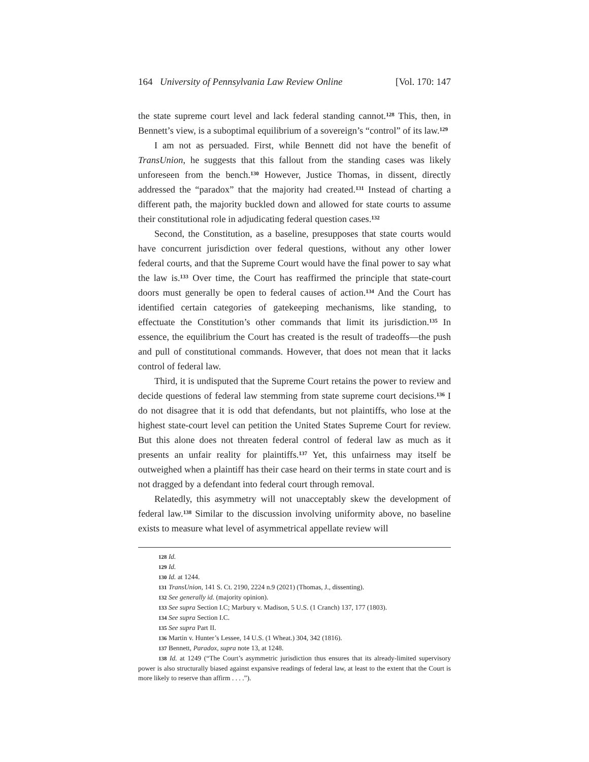164 University of Pennsylvania Law Review Online [Vol. 170: 147
the state supreme court level and lack federal standing cannot.<sup>128</sup> This, then, in Bennett’s view, is a suboptimal equilibrium of a sovereign’s “control” of its law.<sup>129</sup>
I am not as persuaded. First, while Bennett did not have the benefit of TransUnion, he suggests that this fallout from the standing cases was likely unforeseen from the bench.<sup>130</sup> However, Justice Thomas, in dissent, directly addressed the “paradox” that the majority had created.<sup>131</sup> Instead of charting a different path, the majority buckled down and allowed for state courts to assume their constitutional role in adjudicating federal question cases.<sup>132</sup>
Second, the Constitution, as a baseline, presupposes that state courts would have concurrent jurisdiction over federal questions, without any other lower federal courts, and that the Supreme Court would have the final power to say what the law is.<sup>133</sup> Over time, the Court has reaffirmed the principle that state-court doors must generally be open to federal causes of action.<sup>134</sup> And the Court has identified certain categories of gatekeeping mechanisms, like standing, to effectuate the Constitution’s other commands that limit its jurisdiction.<sup>135</sup> In essence, the equilibrium the Court has created is the result of tradeoffs—the push and pull of constitutional commands. However, that does not mean that it lacks control of federal law.
Third, it is undisputed that the Supreme Court retains the power to review and decide questions of federal law stemming from state supreme court decisions.<sup>136</sup> I do not disagree that it is odd that defendants, but not plaintiffs, who lose at the highest state-court level can petition the United States Supreme Court for review. But this alone does not threaten federal control of federal law as much as it presents an unfair reality for plaintiffs.<sup>137</sup> Yet, this unfairness may itself be outweighed when a plaintiff has their case heard on their terms in state court and is not dragged by a defendant into federal court through removal.
Relatedly, this asymmetry will not unacceptably skew the development of federal law.<sup>138</sup> Similar to the discussion involving uniformity above, no baseline exists to measure what level of asymmetrical appellate review will
128 Id.
129 Id.
130 Id. at 1244.
131 TransUnion, 141 S. Ct. 2190, 2224 n.9 (2021) (Thomas, J., dissenting).
132 See generally id. (majority opinion).
133 See supra Section I.C; Marbury v. Madison, 5 U.S. (1 Cranch) 137, 177 (1803).
134 See supra Section I.C.
135 See supra Part II.
136 Martin v. Hunter’s Lessee, 14 U.S. (1 Wheat.) 304, 342 (1816).
137 Bennett, Paradox, supra note 13, at 1248.
138 Id. at 1249 (“The Court’s asymmetric jurisdiction thus ensures that its already-limited supervisory power is also structurally biased against expansive readings of federal law, at least to the extent that the Court is more likely to reserve than affirm . . . .”).